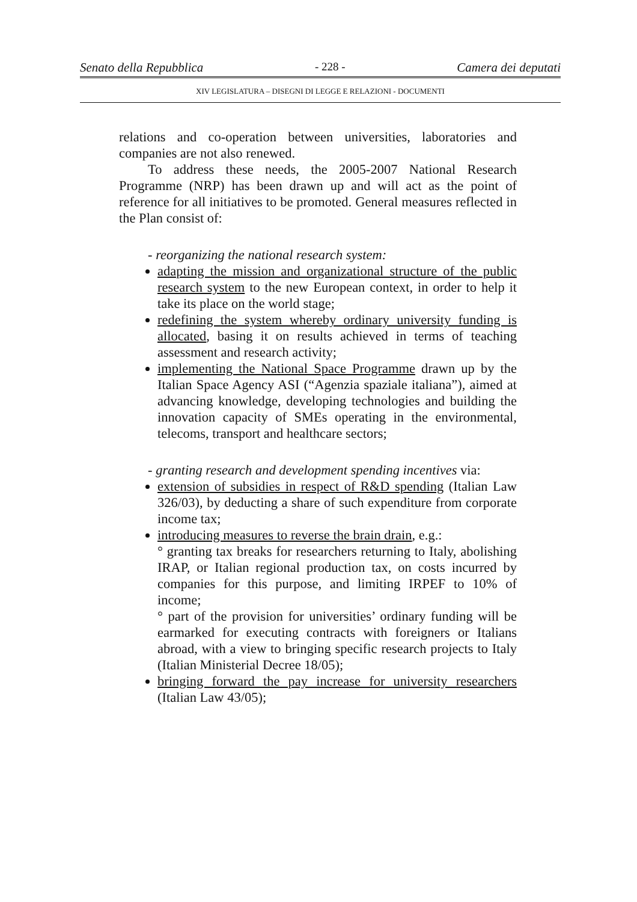Senato della Repubblica - 228 - Camera dei deputati
XIV LEGISLATURA – DISEGNI DI LEGGE E RELAZIONI - DOCUMENTI
relations and co-operation between universities, laboratories and companies are not also renewed.
To address these needs, the 2005-2007 National Research Programme (NRP) has been drawn up and will act as the point of reference for all initiatives to be promoted. General measures reflected in the Plan consist of:
- reorganizing the national research system:
adapting the mission and organizational structure of the public research system to the new European context, in order to help it take its place on the world stage;
redefining the system whereby ordinary university funding is allocated, basing it on results achieved in terms of teaching assessment and research activity;
implementing the National Space Programme drawn up by the Italian Space Agency ASI (“Agenzia spaziale italiana”), aimed at advancing knowledge, developing technologies and building the innovation capacity of SMEs operating in the environmental, telecoms, transport and healthcare sectors;
- granting research and development spending incentives via:
extension of subsidies in respect of R&D spending (Italian Law 326/03), by deducting a share of such expenditure from corporate income tax;
introducing measures to reverse the brain drain, e.g.:
° granting tax breaks for researchers returning to Italy, abolishing IRAP, or Italian regional production tax, on costs incurred by companies for this purpose, and limiting IRPEF to 10% of income;
° part of the provision for universities’ ordinary funding will be earmarked for executing contracts with foreigners or Italians abroad, with a view to bringing specific research projects to Italy (Italian Ministerial Decree 18/05);
bringing forward the pay increase for university researchers (Italian Law 43/05);